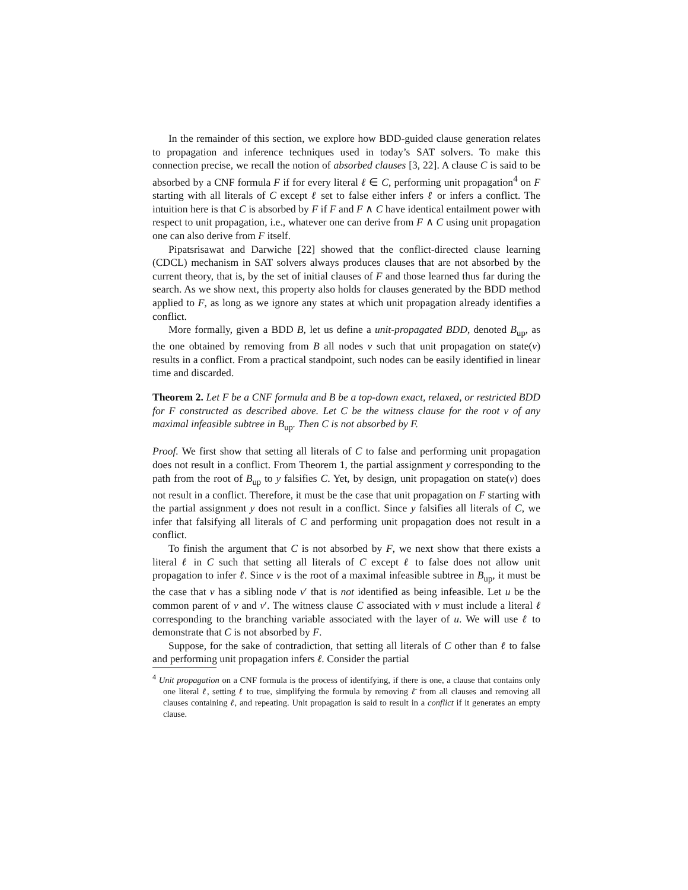In the remainder of this section, we explore how BDD-guided clause generation relates to propagation and inference techniques used in today’s SAT solvers. To make this connection precise, we recall the notion of absorbed clauses [3, 22]. A clause C is said to be absorbed by a CNF formula F if for every literal ℓ ∈ C, performing unit propagation<sup>4</sup> on F starting with all literals of C except ℓ set to false either infers ℓ or infers a conflict. The intuition here is that C is absorbed by F if F and F ∧ C have identical entailment power with respect to unit propagation, i.e., whatever one can derive from F ∧ C using unit propagation one can also derive from F itself.
Pipatsrisawat and Darwiche [22] showed that the conflict-directed clause learning (CDCL) mechanism in SAT solvers always produces clauses that are not absorbed by the current theory, that is, by the set of initial clauses of F and those learned thus far during the search. As we show next, this property also holds for clauses generated by the BDD method applied to F, as long as we ignore any states at which unit propagation already identifies a conflict.
More formally, given a BDD B, let us define a unit-propagated BDD, denoted B<sub>up</sub>, as the one obtained by removing from B all nodes v such that unit propagation on state(v) results in a conflict. From a practical standpoint, such nodes can be easily identified in linear time and discarded.
Theorem 2. Let F be a CNF formula and B be a top-down exact, relaxed, or restricted BDD for F constructed as described above. Let C be the witness clause for the root v of any maximal infeasible subtree in B<sub>up</sub>. Then C is not absorbed by F.
Proof. We first show that setting all literals of C to false and performing unit propagation does not result in a conflict. From Theorem 1, the partial assignment y corresponding to the path from the root of B<sub>up</sub> to y falsifies C. Yet, by design, unit propagation on state(v) does not result in a conflict. Therefore, it must be the case that unit propagation on F starting with the partial assignment y does not result in a conflict. Since y falsifies all literals of C, we infer that falsifying all literals of C and performing unit propagation does not result in a conflict.
To finish the argument that C is not absorbed by F, we next show that there exists a literal ℓ in C such that setting all literals of C except ℓ to false does not allow unit propagation to infer ℓ. Since v is the root of a maximal infeasible subtree in B<sub>up</sub>, it must be the case that v has a sibling node v′ that is not identified as being infeasible. Let u be the common parent of v and v′. The witness clause C associated with v must include a literal ℓ corresponding to the branching variable associated with the layer of u. We will use ℓ to demonstrate that C is not absorbed by F.
Suppose, for the sake of contradiction, that setting all literals of C other than ℓ to false and performing unit propagation infers ℓ. Consider the partial
<sup>4</sup> Unit propagation on a CNF formula is the process of identifying, if there is one, a clause that contains only one literal ℓ, setting ℓ to true, simplifying the formula by removing ℓ̄ from all clauses and removing all clauses containing ℓ, and repeating. Unit propagation is said to result in a conflict if it generates an empty clause.